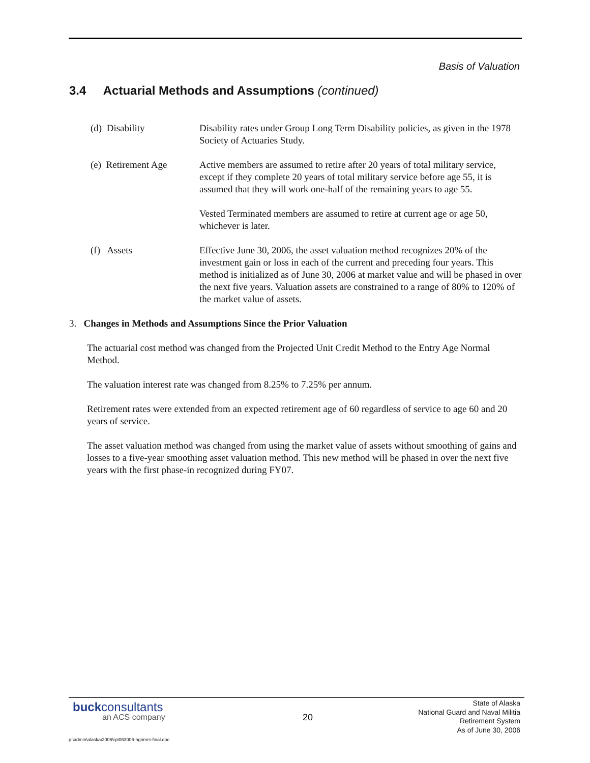Basis of Valuation
3.4 Actuarial Methods and Assumptions (continued)
(d) Disability Disability rates under Group Long Term Disability policies, as given in the 1978 Society of Actuaries Study.
(e) Retirement Age
Active members are assumed to retire after 20 years of total military service, except if they complete 20 years of total military service before age 55, it is assumed that they will work one-half of the remaining years to age 55.
Vested Terminated members are assumed to retire at current age or age 50, whichever is later.
(f) Assets Effective June 30, 2006, the asset valuation method recognizes 20% of the investment gain or loss in each of the current and preceding four years. This method is initialized as of June 30, 2006 at market value and will be phased in over the next five years. Valuation assets are constrained to a range of 80% to 120% of the market value of assets.
3. Changes in Methods and Assumptions Since the Prior Valuation
The actuarial cost method was changed from the Projected Unit Credit Method to the Entry Age Normal Method.
The valuation interest rate was changed from 8.25% to 7.25% per annum.
Retirement rates were extended from an expected retirement age of 60 regardless of service to age 60 and 20 years of service.
The asset valuation method was changed from using the market value of assets without smoothing of gains and losses to a five-year smoothing asset valuation method. This new method will be phased in over the next five years with the first phase-in recognized during FY07.
buckconsultants
an ACS company
20
State of Alaska
National Guard and Naval Militia
Retirement System
As of June 30, 2006
p:\admin\alaska\2006\rpt063006-ngnmrs-final.doc